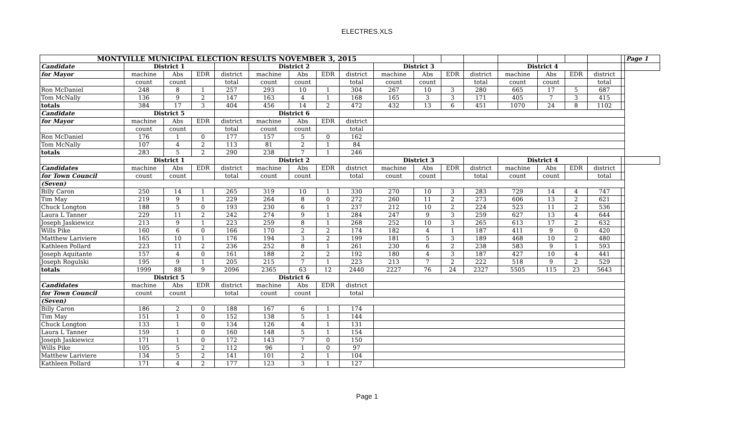ELECTRES.XLS
| MONTVILLE MUNICIPAL ELECTION RESULTS NOVEMBER 3, 2015 | | | | | | | | | | | | | | | | | | Page 1 |
| Candidate | District 1 | | | | District 2 | | | | District 3 | | | | District 4 | | | | | |
| for Mayor | machine | Abs | EDR | district | machine | Abs | EDR | district | machine | Abs | EDR | district | machine | Abs | EDR | district | | |
| | count | count | | total | count | count | | total | count | count | | total | count | count | | total | | |
| Ron McDaniel | 248 | 8 | 1 | 257 | 293 | 10 | 1 | 304 | 267 | 10 | 3 | 280 | 665 | 17 | 5 | 687 | | |
| Tom McNally | 136 | 9 | 2 | 147 | 163 | 4 | 1 | 168 | 165 | 3 | 3 | 171 | 405 | 7 | 3 | 415 | | |
| totals | 384 | 17 | 3 | 404 | 456 | 14 | 2 | 472 | 432 | 13 | 6 | 451 | 1070 | 24 | 8 | 1102 | | |
| Candidate | District 5 | | | | District 6 | | | | | | | | | | | | | |
| for Mayor | machine | Abs | EDR | district | machine | Abs | EDR | district | | | | | | | | | | |
| | count | count | | total | count | count | | total | | | | | | | | | | |
| Ron McDaniel | 176 | 1 | 0 | 177 | 157 | 5 | 0 | 162 | | | | | | | | | | |
| Tom McNally | 107 | 4 | 2 | 113 | 81 | 2 | 1 | 84 | | | | | | | | | | |
| totals | 283 | 5 | 2 | 290 | 238 | 7 | 1 | 246 | | | | | | | | | | |
| | District 1 | | | | District 2 | | | | District 3 | | | | District 4 | | | | | |
| Candidates | machine | Abs | EDR | district | machine | Abs | EDR | district | machine | Abs | EDR | district | machine | Abs | EDR | district | | |
| for Town Council | count | count | | total | count | count | | total | count | count | | total | count | count | | total | | |
| (Seven) | | | | | | | | | | | | | | | | | | |
| Billy Caron | 250 | 14 | 1 | 265 | 319 | 10 | 1 | 330 | 270 | 10 | 3 | 283 | 729 | 14 | 4 | 747 | | |
| Tim May | 219 | 9 | 1 | 229 | 264 | 8 | 0 | 272 | 260 | 11 | 2 | 273 | 606 | 13 | 2 | 621 | | |
| Chuck Longton | 188 | 5 | 0 | 193 | 230 | 6 | 1 | 237 | 212 | 10 | 2 | 224 | 523 | 11 | 2 | 536 | | |
| Laura L Tanner | 229 | 11 | 2 | 242 | 274 | 9 | 1 | 284 | 247 | 9 | 3 | 259 | 627 | 13 | 4 | 644 | | |
| Joseph Jaskiewicz | 213 | 9 | 1 | 223 | 259 | 8 | 1 | 268 | 252 | 10 | 3 | 265 | 613 | 17 | 2 | 632 | | |
| Wills Pike | 160 | 6 | 0 | 166 | 170 | 2 | 2 | 174 | 182 | 4 | 1 | 187 | 411 | 9 | 0 | 420 | | |
| Matthew Lariviere | 165 | 10 | 1 | 176 | 194 | 3 | 2 | 199 | 181 | 5 | 3 | 189 | 468 | 10 | 2 | 480 | | |
| Kathleen Pollard | 223 | 11 | 2 | 236 | 252 | 8 | 1 | 261 | 230 | 6 | 2 | 238 | 583 | 9 | 1 | 593 | | |
| Joseph Aquitante | 157 | 4 | 0 | 161 | 188 | 2 | 2 | 192 | 180 | 4 | 3 | 187 | 427 | 10 | 4 | 441 | | |
| Joseph Rogulski | 195 | 9 | 1 | 205 | 215 | 7 | 1 | 223 | 213 | 7 | 2 | 222 | 518 | 9 | 2 | 529 | | |
| totals | 1999 | 88 | 9 | 2096 | 2365 | 63 | 12 | 2440 | 2227 | 76 | 24 | 2327 | 5505 | 115 | 23 | 5643 | | |
| | District 5 | | | | District 6 | | | | | | | | | | | | | |
| Candidates | machine | Abs | EDR | district | machine | Abs | EDR | district | | | | | | | | | | |
| for Town Council | count | count | | total | count | count | | total | | | | | | | | | | |
| (Seven) | | | | | | | | | | | | | | | | | | |
| Billy Caron | 186 | 2 | 0 | 188 | 167 | 6 | 1 | 174 | | | | | | | | | | |
| Tim May | 151 | 1 | 0 | 152 | 138 | 5 | 1 | 144 | | | | | | | | | | |
| Chuck Longton | 133 | 1 | 0 | 134 | 126 | 4 | 1 | 131 | | | | | | | | | | |
| Laura L Tanner | 159 | 1 | 0 | 160 | 148 | 5 | 1 | 154 | | | | | | | | | | |
| Joseph Jaskiewicz | 171 | 1 | 0 | 172 | 143 | 7 | 0 | 150 | | | | | | | | | | |
| Wills Pike | 105 | 5 | 2 | 112 | 96 | 1 | 0 | 97 | | | | | | | | | | |
| Matthew Lariviere | 134 | 5 | 2 | 141 | 101 | 2 | 1 | 104 | | | | | | | | | | |
| Kathleen Pollard | 171 | 4 | 2 | 177 | 123 | 3 | 1 | 127 | | | | | | | | | | |
Page 1